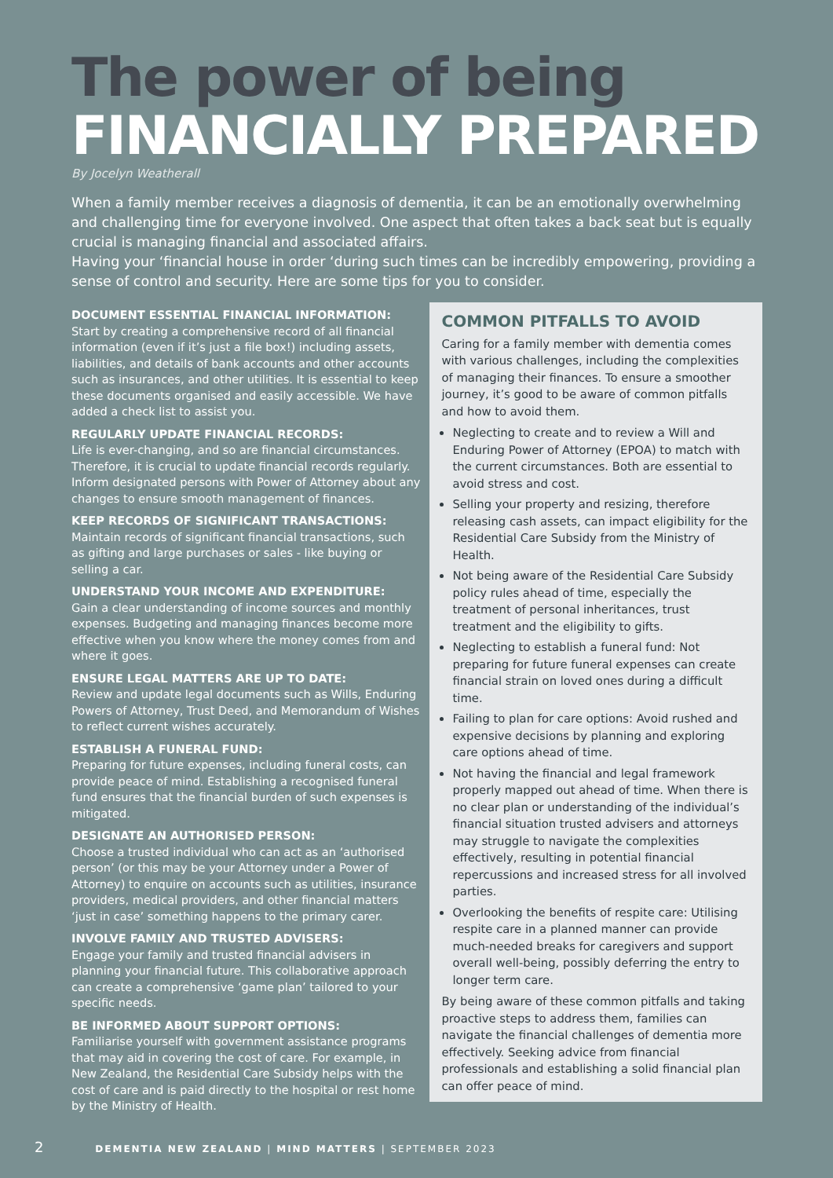The power of being
FINANCIALLY PREPARED
By Jocelyn Weatherall
When a family member receives a diagnosis of dementia, it can be an emotionally overwhelming and challenging time for everyone involved. One aspect that often takes a back seat but is equally crucial is managing financial and associated affairs.
Having your ‘financial house in order ‘during such times can be incredibly empowering, providing a sense of control and security. Here are some tips for you to consider.
DOCUMENT ESSENTIAL FINANCIAL INFORMATION:
Start by creating a comprehensive record of all financial information (even if it’s just a file box!) including assets, liabilities, and details of bank accounts and other accounts such as insurances, and other utilities. It is essential to keep these documents organised and easily accessible. We have added a check list to assist you.
REGULARLY UPDATE FINANCIAL RECORDS:
Life is ever-changing, and so are financial circumstances. Therefore, it is crucial to update financial records regularly. Inform designated persons with Power of Attorney about any changes to ensure smooth management of finances.
KEEP RECORDS OF SIGNIFICANT TRANSACTIONS:
Maintain records of significant financial transactions, such as gifting and large purchases or sales - like buying or selling a car.
UNDERSTAND YOUR INCOME AND EXPENDITURE:
Gain a clear understanding of income sources and monthly expenses. Budgeting and managing finances become more effective when you know where the money comes from and where it goes.
ENSURE LEGAL MATTERS ARE UP TO DATE:
Review and update legal documents such as Wills, Enduring Powers of Attorney, Trust Deed, and Memorandum of Wishes to reflect current wishes accurately.
ESTABLISH A FUNERAL FUND:
Preparing for future expenses, including funeral costs, can provide peace of mind. Establishing a recognised funeral fund ensures that the financial burden of such expenses is mitigated.
DESIGNATE AN AUTHORISED PERSON:
Choose a trusted individual who can act as an ‘authorised person’ (or this may be your Attorney under a Power of Attorney) to enquire on accounts such as utilities, insurance providers, medical providers, and other financial matters ‘just in case’ something happens to the primary carer.
INVOLVE FAMILY AND TRUSTED ADVISERS:
Engage your family and trusted financial advisers in planning your financial future. This collaborative approach can create a comprehensive ‘game plan’ tailored to your specific needs.
BE INFORMED ABOUT SUPPORT OPTIONS:
Familiarise yourself with government assistance programs that may aid in covering the cost of care. For example, in New Zealand, the Residential Care Subsidy helps with the cost of care and is paid directly to the hospital or rest home by the Ministry of Health.
COMMON PITFALLS TO AVOID
Caring for a family member with dementia comes with various challenges, including the complexities of managing their finances. To ensure a smoother journey, it’s good to be aware of common pitfalls and how to avoid them.
Neglecting to create and to review a Will and Enduring Power of Attorney (EPOA) to match with the current circumstances. Both are essential to avoid stress and cost.
Selling your property and resizing, therefore releasing cash assets, can impact eligibility for the Residential Care Subsidy from the Ministry of Health.
Not being aware of the Residential Care Subsidy policy rules ahead of time, especially the treatment of personal inheritances, trust treatment and the eligibility to gifts.
Neglecting to establish a funeral fund: Not preparing for future funeral expenses can create financial strain on loved ones during a difficult time.
Failing to plan for care options: Avoid rushed and expensive decisions by planning and exploring care options ahead of time.
Not having the financial and legal framework properly mapped out ahead of time. When there is no clear plan or understanding of the individual’s financial situation trusted advisers and attorneys may struggle to navigate the complexities effectively, resulting in potential financial repercussions and increased stress for all involved parties.
Overlooking the benefits of respite care: Utilising respite care in a planned manner can provide much-needed breaks for caregivers and support overall well-being, possibly deferring the entry to longer term care.
By being aware of these common pitfalls and taking proactive steps to address them, families can navigate the financial challenges of dementia more effectively. Seeking advice from financial professionals and establishing a solid financial plan can offer peace of mind.
2 DEMENTIA NEW ZEALAND | MIND MATTERS | SEPTEMBER 2023